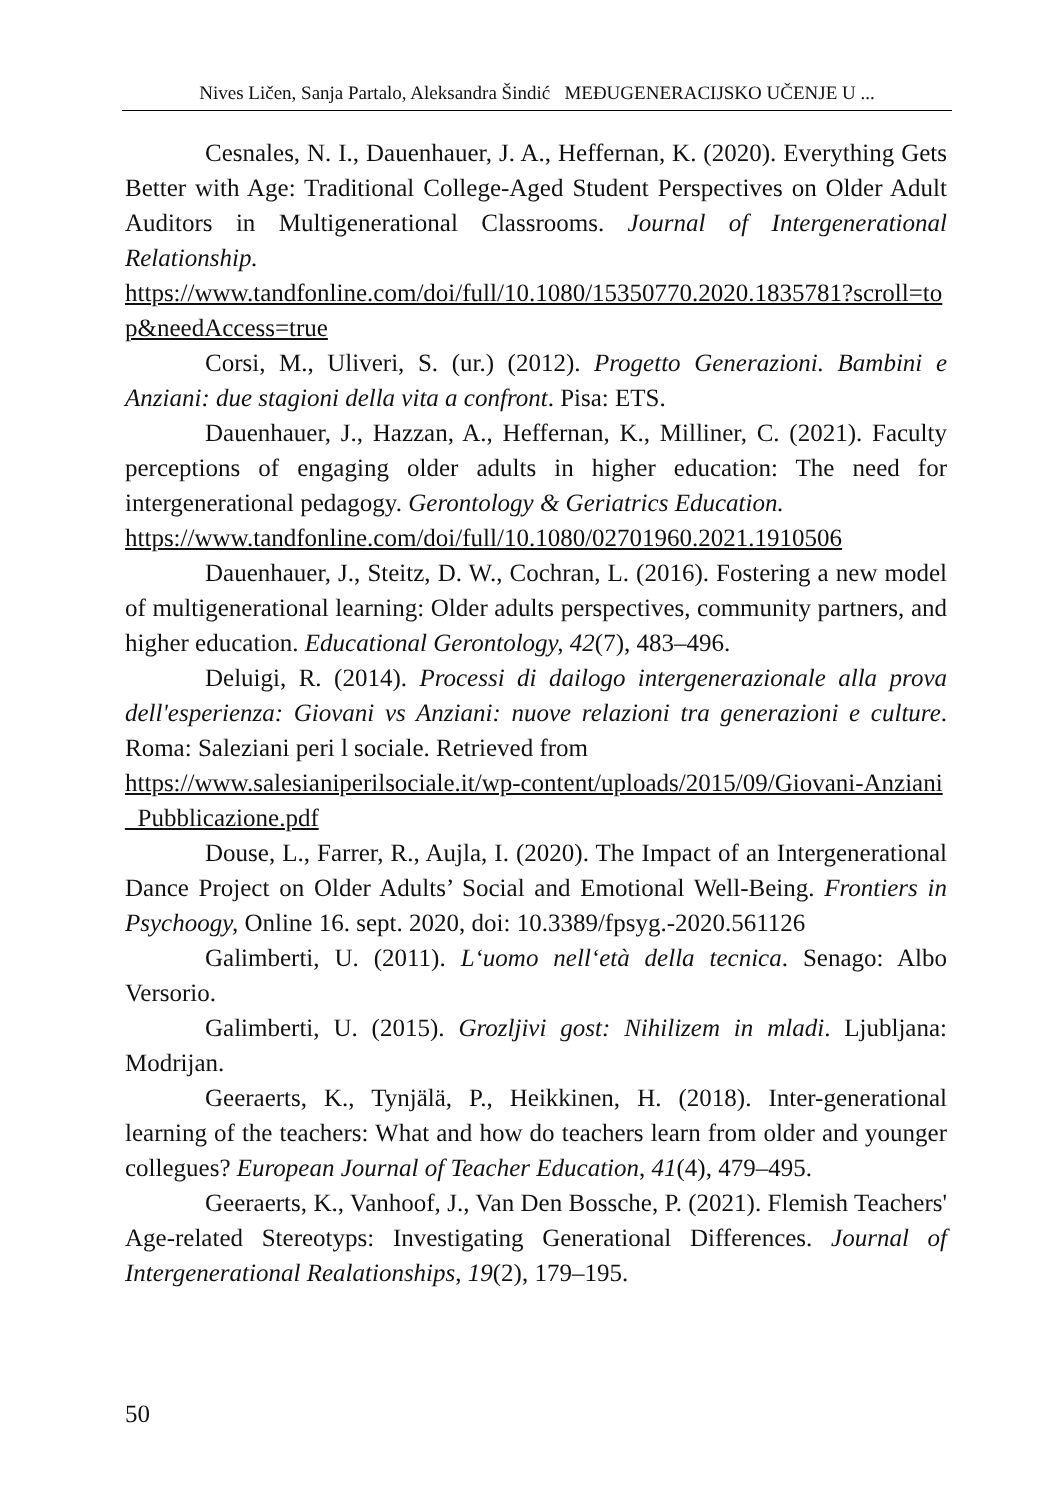Nives Ličen, Sanja Partalo, Aleksandra Šindić MEĐUGENERACIJSKO UČENJE U ...
Cesnales, N. I., Dauenhauer, J. A., Heffernan, K. (2020). Everything Gets Better with Age: Traditional College-Aged Student Perspectives on Older Adult Auditors in Multigenerational Classrooms. Journal of Intergenerational Relationship.
https://www.tandfonline.com/doi/full/10.1080/15350770.2020.1835781?scroll=top&needAccess=true
Corsi, M., Uliveri, S. (ur.) (2012). Progetto Generazioni. Bambini e Anziani: due stagioni della vita a confront. Pisa: ETS.
Dauenhauer, J., Hazzan, A., Heffernan, K., Milliner, C. (2021). Faculty perceptions of engaging older adults in higher education: The need for intergenerational pedagogy. Gerontology & Geriatrics Education.
https://www.tandfonline.com/doi/full/10.1080/02701960.2021.1910506
Dauenhauer, J., Steitz, D. W., Cochran, L. (2016). Fostering a new model of multigenerational learning: Older adults perspectives, community partners, and higher education. Educational Gerontology, 42(7), 483–496.
Deluigi, R. (2014). Processi di dailogo intergenerazionale alla prova dell'esperienza: Giovani vs Anziani: nuove relazioni tra generazioni e culture. Roma: Saleziani peri l sociale. Retrieved from
https://www.salesianiperilsociale.it/wp-content/uploads/2015/09/Giovani-Anziani_Pubblicazione.pdf
Douse, L., Farrer, R., Aujla, I. (2020). The Impact of an Intergenerational Dance Project on Older Adults’ Social and Emotional Well-Being. Frontiers in Psychoogy, Online 16. sept. 2020, doi: 10.3389/fpsyg.-2020.561126
Galimberti, U. (2011). L‘uomo nell‘età della tecnica. Senago: Albo Versorio.
Galimberti, U. (2015). Grozljivi gost: Nihilizem in mladi. Ljubljana: Modrijan.
Geeraerts, K., Tynjälä, P., Heikkinen, H. (2018). Inter-generational learning of the teachers: What and how do teachers learn from older and younger collegues? European Journal of Teacher Education, 41(4), 479–495.
Geeraerts, K., Vanhoof, J., Van Den Bossche, P. (2021). Flemish Teachers' Age-related Stereotyps: Investigating Generational Differences. Journal of Intergenerational Realationships, 19(2), 179–195.
50